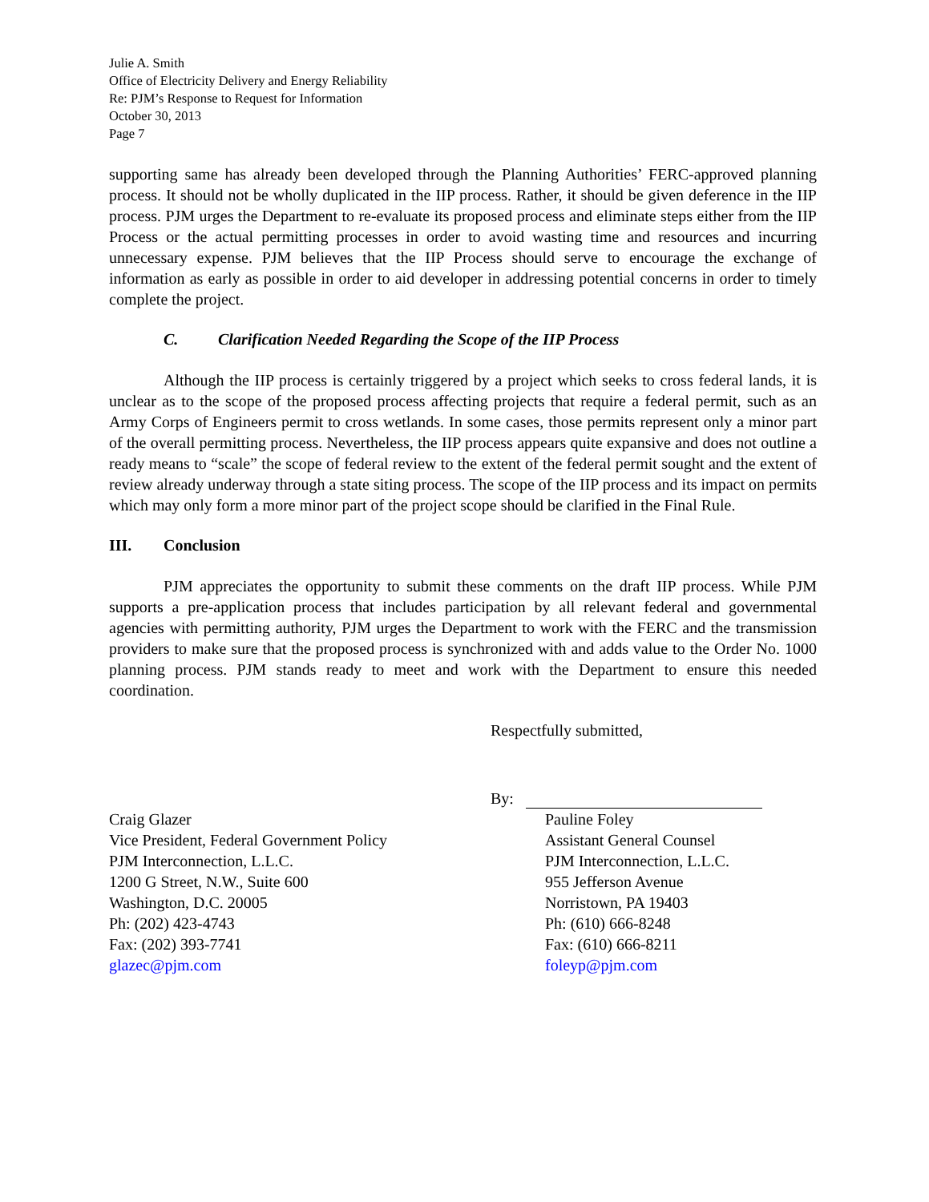Julie A. Smith
Office of Electricity Delivery and Energy Reliability
Re: PJM’s Response to Request for Information
October 30, 2013
Page 7
supporting same has already been developed through the Planning Authorities’ FERC-approved planning process. It should not be wholly duplicated in the IIP process. Rather, it should be given deference in the IIP process. PJM urges the Department to re-evaluate its proposed process and eliminate steps either from the IIP Process or the actual permitting processes in order to avoid wasting time and resources and incurring unnecessary expense. PJM believes that the IIP Process should serve to encourage the exchange of information as early as possible in order to aid developer in addressing potential concerns in order to timely complete the project.
C. Clarification Needed Regarding the Scope of the IIP Process
Although the IIP process is certainly triggered by a project which seeks to cross federal lands, it is unclear as to the scope of the proposed process affecting projects that require a federal permit, such as an Army Corps of Engineers permit to cross wetlands. In some cases, those permits represent only a minor part of the overall permitting process. Nevertheless, the IIP process appears quite expansive and does not outline a ready means to “scale” the scope of federal review to the extent of the federal permit sought and the extent of review already underway through a state siting process. The scope of the IIP process and its impact on permits which may only form a more minor part of the project scope should be clarified in the Final Rule.
III. Conclusion
PJM appreciates the opportunity to submit these comments on the draft IIP process. While PJM supports a pre-application process that includes participation by all relevant federal and governmental agencies with permitting authority, PJM urges the Department to work with the FERC and the transmission providers to make sure that the proposed process is synchronized with and adds value to the Order No. 1000 planning process. PJM stands ready to meet and work with the Department to ensure this needed coordination.
Respectfully submitted,
By:
Craig Glazer
Vice President, Federal Government Policy
PJM Interconnection, L.L.C.
1200 G Street, N.W., Suite 600
Washington, D.C. 20005
Ph: (202) 423-4743
Fax: (202) 393-7741
glazec@pjm.com
Pauline Foley
Assistant General Counsel
PJM Interconnection, L.L.C.
955 Jefferson Avenue
Norristown, PA 19403
Ph: (610) 666-8248
Fax: (610) 666-8211
foleyp@pjm.com